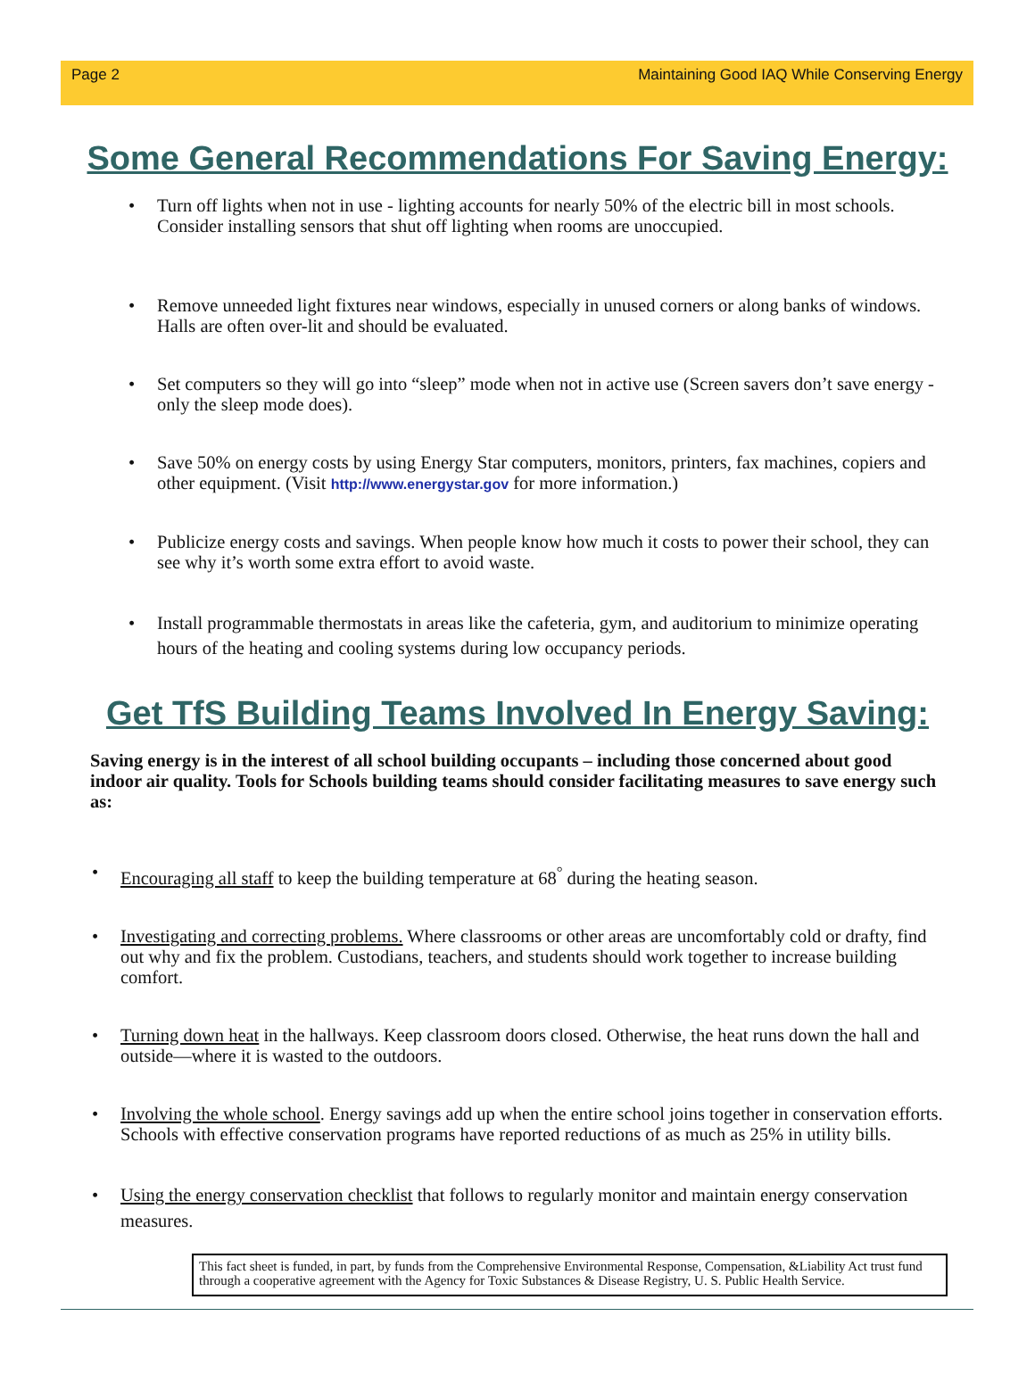Page 2 Maintaining Good IAQ While Conserving Energy
Some General Recommendations For Saving Energy:
• Turn off lights when not in use - lighting accounts for nearly 50% of the electric bill in most schools. Consider installing sensors that shut off lighting when rooms are unoccupied.
• Remove unneeded light fixtures near windows, especially in unused corners or along banks of windows. Halls are often over-lit and should be evaluated.
• Set computers so they will go into “sleep” mode when not in active use (Screen savers don’t save energy - only the sleep mode does).
• Save 50% on energy costs by using Energy Star computers, monitors, printers, fax machines, copiers and other equipment. (Visit http://www.energystar.gov for more information.)
• Publicize energy costs and savings. When people know how much it costs to power their school, they can see why it’s worth some extra effort to avoid waste.
• Install programmable thermostats in areas like the cafeteria, gym, and auditorium to minimize operating hours of the heating and cooling systems during low occupancy periods.
Get TfS Building Teams Involved In Energy Saving:
Saving energy is in the interest of all school building occupants – including those concerned about good indoor air quality. Tools for Schools building teams should consider facilitating measures to save energy such as:
• Encouraging all staff to keep the building temperature at 68<sup>°</sup> during the heating season.
• Investigating and correcting problems. Where classrooms or other areas are uncomfortably cold or drafty, find out why and fix the problem. Custodians, teachers, and students should work together to increase building comfort.
• Turning down heat in the hallways. Keep classroom doors closed. Otherwise, the heat runs down the hall and outside—where it is wasted to the outdoors.
• Involving the whole school. Energy savings add up when the entire school joins together in conservation efforts. Schools with effective conservation programs have reported reductions of as much as 25% in utility bills.
• Using the energy conservation checklist that follows to regularly monitor and maintain energy conservation measures.
This fact sheet is funded, in part, by funds from the Comprehensive Environmental Response, Compensation, &Liability Act trust fund through a cooperative agreement with the Agency for Toxic Substances & Disease Registry, U. S. Public Health Service.